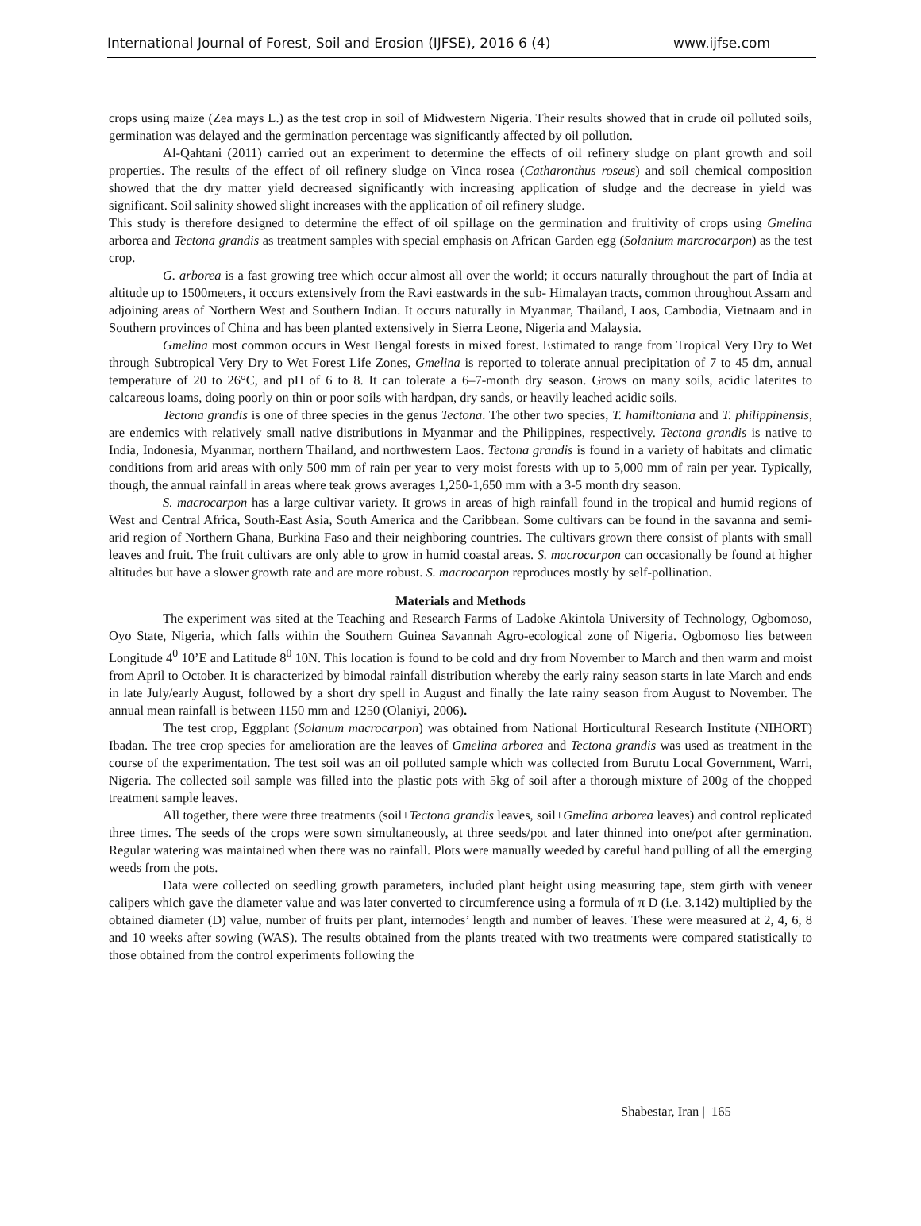International Journal of Forest, Soil and Erosion (IJFSE), 2016 6 (4) www.ijfse.com
crops using maize (Zea mays L.) as the test crop in soil of Midwestern Nigeria. Their results showed that in crude oil polluted soils, germination was delayed and the germination percentage was significantly affected by oil pollution.
Al-Qahtani (2011) carried out an experiment to determine the effects of oil refinery sludge on plant growth and soil properties. The results of the effect of oil refinery sludge on Vinca rosea (Catharonthus roseus) and soil chemical composition showed that the dry matter yield decreased significantly with increasing application of sludge and the decrease in yield was significant. Soil salinity showed slight increases with the application of oil refinery sludge.
This study is therefore designed to determine the effect of oil spillage on the germination and fruitivity of crops using Gmelina arborea and Tectona grandis as treatment samples with special emphasis on African Garden egg (Solanium marcrocarpon) as the test crop.
G. arborea is a fast growing tree which occur almost all over the world; it occurs naturally throughout the part of India at altitude up to 1500meters, it occurs extensively from the Ravi eastwards in the sub- Himalayan tracts, common throughout Assam and adjoining areas of Northern West and Southern Indian. It occurs naturally in Myanmar, Thailand, Laos, Cambodia, Vietnaam and in Southern provinces of China and has been planted extensively in Sierra Leone, Nigeria and Malaysia.
Gmelina most common occurs in West Bengal forests in mixed forest. Estimated to range from Tropical Very Dry to Wet through Subtropical Very Dry to Wet Forest Life Zones, Gmelina is reported to tolerate annual precipitation of 7 to 45 dm, annual temperature of 20 to 26°C, and pH of 6 to 8. It can tolerate a 6–7-month dry season. Grows on many soils, acidic laterites to calcareous loams, doing poorly on thin or poor soils with hardpan, dry sands, or heavily leached acidic soils.
Tectona grandis is one of three species in the genus Tectona. The other two species, T. hamiltoniana and T. philippinensis, are endemics with relatively small native distributions in Myanmar and the Philippines, respectively. Tectona grandis is native to India, Indonesia, Myanmar, northern Thailand, and northwestern Laos. Tectona grandis is found in a variety of habitats and climatic conditions from arid areas with only 500 mm of rain per year to very moist forests with up to 5,000 mm of rain per year. Typically, though, the annual rainfall in areas where teak grows averages 1,250-1,650 mm with a 3-5 month dry season.
S. macrocarpon has a large cultivar variety. It grows in areas of high rainfall found in the tropical and humid regions of West and Central Africa, South-East Asia, South America and the Caribbean. Some cultivars can be found in the savanna and semi-arid region of Northern Ghana, Burkina Faso and their neighboring countries. The cultivars grown there consist of plants with small leaves and fruit. The fruit cultivars are only able to grow in humid coastal areas. S. macrocarpon can occasionally be found at higher altitudes but have a slower growth rate and are more robust. S. macrocarpon reproduces mostly by self-pollination.
Materials and Methods
The experiment was sited at the Teaching and Research Farms of Ladoke Akintola University of Technology, Ogbomoso, Oyo State, Nigeria, which falls within the Southern Guinea Savannah Agro-ecological zone of Nigeria. Ogbomoso lies between Longitude 4<sup>0</sup> 10’E and Latitude 8<sup>0</sup> 10N. This location is found to be cold and dry from November to March and then warm and moist from April to October. It is characterized by bimodal rainfall distribution whereby the early rainy season starts in late March and ends in late July/early August, followed by a short dry spell in August and finally the late rainy season from August to November. The annual mean rainfall is between 1150 mm and 1250 (Olaniyi, 2006).
The test crop, Eggplant (Solanum macrocarpon) was obtained from National Horticultural Research Institute (NIHORT) Ibadan. The tree crop species for amelioration are the leaves of Gmelina arborea and Tectona grandis was used as treatment in the course of the experimentation. The test soil was an oil polluted sample which was collected from Burutu Local Government, Warri, Nigeria. The collected soil sample was filled into the plastic pots with 5kg of soil after a thorough mixture of 200g of the chopped treatment sample leaves.
All together, there were three treatments (soil+Tectona grandis leaves, soil+Gmelina arborea leaves) and control replicated three times. The seeds of the crops were sown simultaneously, at three seeds/pot and later thinned into one/pot after germination. Regular watering was maintained when there was no rainfall. Plots were manually weeded by careful hand pulling of all the emerging weeds from the pots.
Data were collected on seedling growth parameters, included plant height using measuring tape, stem girth with veneer calipers which gave the diameter value and was later converted to circumference using a formula of π D (i.e. 3.142) multiplied by the obtained diameter (D) value, number of fruits per plant, internodes’ length and number of leaves. These were measured at 2, 4, 6, 8 and 10 weeks after sowing (WAS). The results obtained from the plants treated with two treatments were compared statistically to those obtained from the control experiments following the
Shabestar, Iran | 165